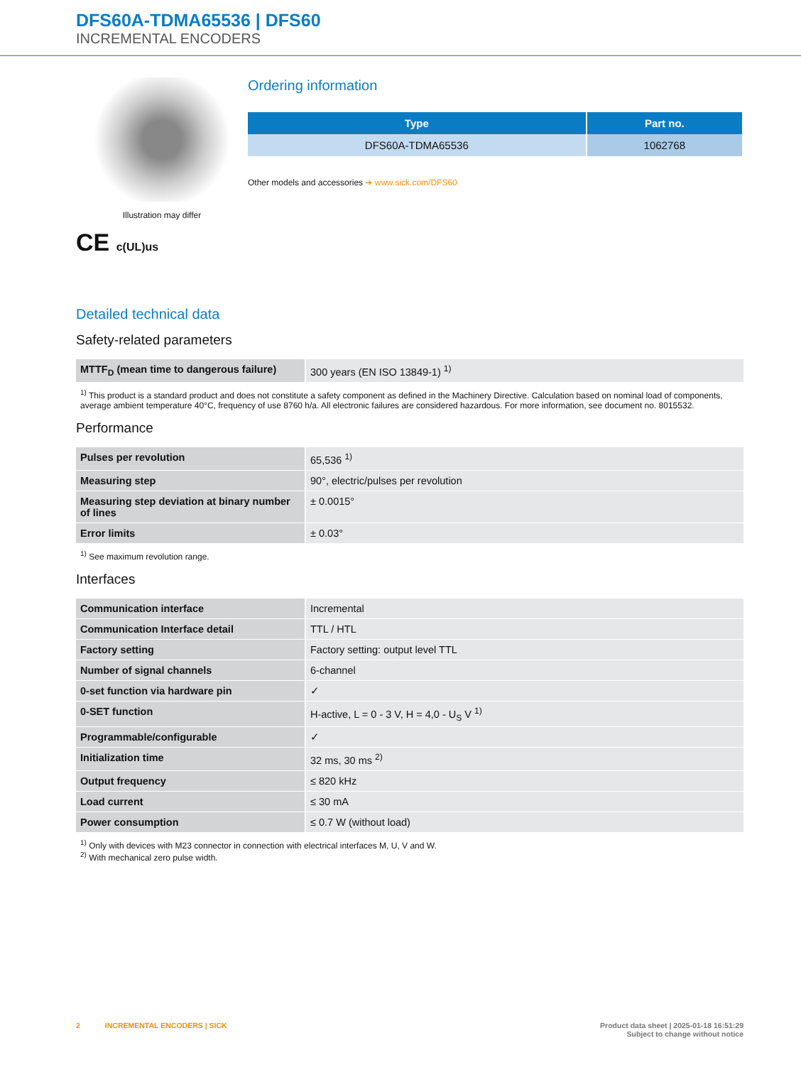DFS60A-TDMA65536 | DFS60
INCREMENTAL ENCODERS
Illustration may differ
CE c(UL)us
Ordering information
| Type | Part no. |
| --- | --- |
| DFS60A-TDMA65536 | 1062768 |
Other models and accessories ➔ www.sick.com/DFS60
Detailed technical data
Safety-related parameters
| MTTF<sub>D</sub> (mean time to dangerous failure) | 300 years (EN ISO 13849-1) <sup>1)</sup> |
<sup>1)</sup> This product is a standard product and does not constitute a safety component as defined in the Machinery Directive. Calculation based on nominal load of components, average ambient temperature 40°C, frequency of use 8760 h/a. All electronic failures are considered hazardous. For more information, see document no. 8015532.
Performance
| Pulses per revolution | 65,536 <sup>1)</sup> |
| Measuring step | 90°, electric/pulses per revolution |
| Measuring step deviation at binary number of lines | ± 0.0015° |
| Error limits | ± 0.03° |
<sup>1)</sup> See maximum revolution range.
Interfaces
| Communication interface | Incremental |
| Communication Interface detail | TTL / HTL |
| Factory setting | Factory setting: output level TTL |
| Number of signal channels | 6-channel |
| 0-set function via hardware pin | ✓ |
| 0-SET function | H-active, L = 0 - 3 V, H = 4,0 - U<sub>S</sub> V <sup>1)</sup> |
| Programmable/configurable | ✓ |
| Initialization time | 32 ms, 30 ms <sup>2)</sup> |
| Output frequency | ≤ 820 kHz |
| Load current | ≤ 30 mA |
| Power consumption | ≤ 0.7 W (without load) |
<sup>1)</sup> Only with devices with M23 connector in connection with electrical interfaces M, U, V and W.
<sup>2)</sup> With mechanical zero pulse width.
2 INCREMENTAL ENCODERS | SICK Product data sheet | 2025-01-18 16:51:29
Subject to change without notice